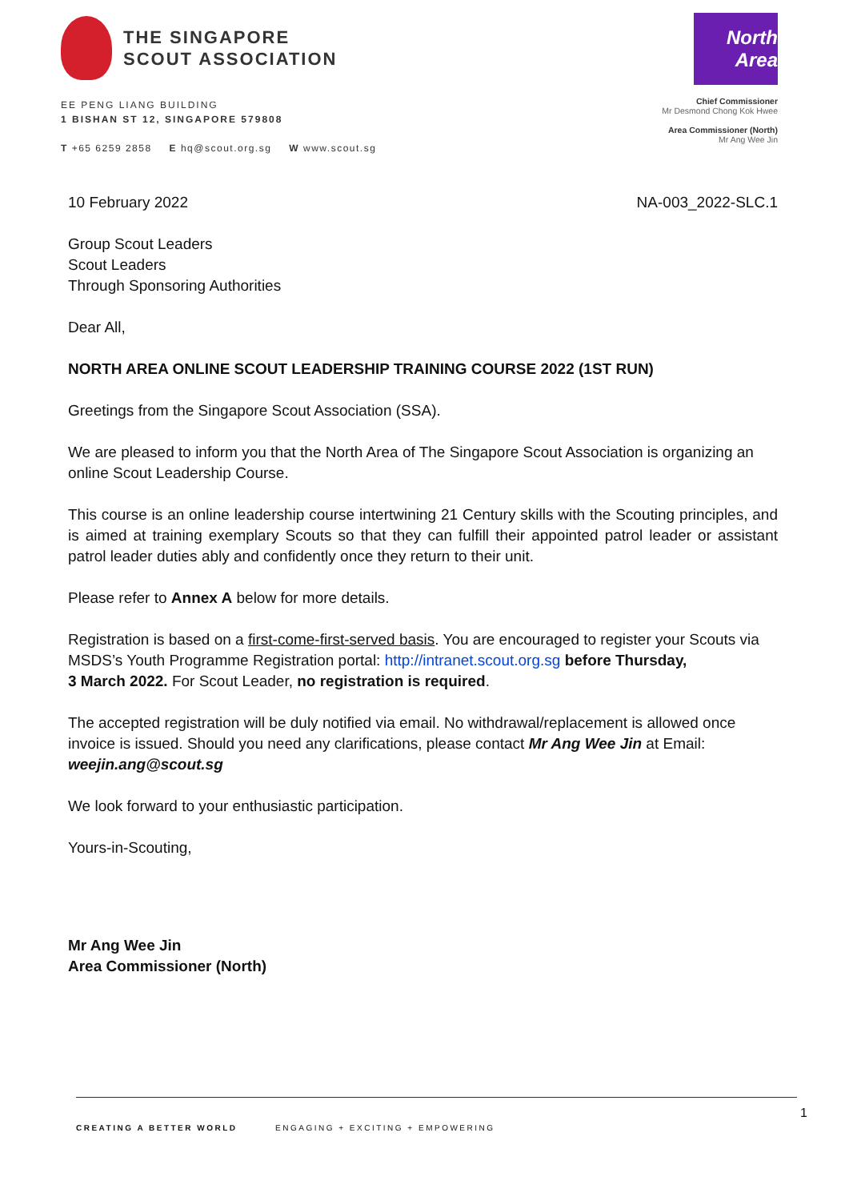THE SINGAPORE
SCOUT ASSOCIATION
EE PENG LIANG BUILDING
1 BISHAN ST 12, SINGAPORE 579808
T +65 6259 2858 E hq@scout.org.sg W www.scout.sg
North Area
Chief Commissioner
Mr Desmond Chong Kok Hwee
Area Commissioner (North)
Mr Ang Wee Jin
10 February 2022 NA-003_2022-SLC.1
Group Scout Leaders
Scout Leaders
Through Sponsoring Authorities
Dear All,
NORTH AREA ONLINE SCOUT LEADERSHIP TRAINING COURSE 2022 (1ST RUN)
Greetings from the Singapore Scout Association (SSA).
We are pleased to inform you that the North Area of The Singapore Scout Association is organizing an online Scout Leadership Course.
This course is an online leadership course intertwining 21 Century skills with the Scouting principles, and is aimed at training exemplary Scouts so that they can fulfill their appointed patrol leader or assistant patrol leader duties ably and confidently once they return to their unit.
Please refer to Annex A below for more details.
Registration is based on a first-come-first-served basis. You are encouraged to register your Scouts via MSDS’s Youth Programme Registration portal: http://intranet.scout.org.sg before Thursday,
3 March 2022. For Scout Leader, no registration is required.
The accepted registration will be duly notified via email. No withdrawal/replacement is allowed once invoice is issued. Should you need any clarifications, please contact Mr Ang Wee Jin at Email: weejin.ang@scout.sg
We look forward to your enthusiastic participation.
Yours-in-Scouting,
Mr Ang Wee Jin
Area Commissioner (North)
CREATING A BETTER WORLD ENGAGING + EXCITING + EMPOWERING 1